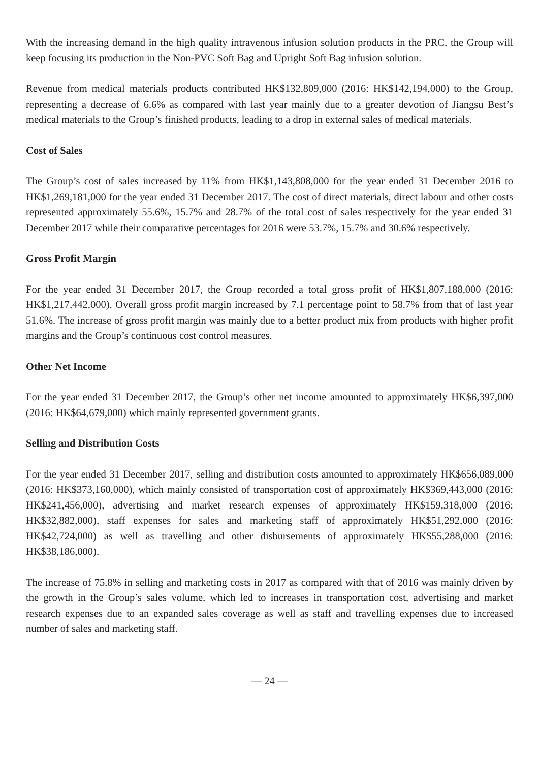With the increasing demand in the high quality intravenous infusion solution products in the PRC, the Group will keep focusing its production in the Non-PVC Soft Bag and Upright Soft Bag infusion solution.
Revenue from medical materials products contributed HK$132,809,000 (2016: HK$142,194,000) to the Group, representing a decrease of 6.6% as compared with last year mainly due to a greater devotion of Jiangsu Best’s medical materials to the Group’s finished products, leading to a drop in external sales of medical materials.
Cost of Sales
The Group’s cost of sales increased by 11% from HK$1,143,808,000 for the year ended 31 December 2016 to HK$1,269,181,000 for the year ended 31 December 2017. The cost of direct materials, direct labour and other costs represented approximately 55.6%, 15.7% and 28.7% of the total cost of sales respectively for the year ended 31 December 2017 while their comparative percentages for 2016 were 53.7%, 15.7% and 30.6% respectively.
Gross Profit Margin
For the year ended 31 December 2017, the Group recorded a total gross profit of HK$1,807,188,000 (2016: HK$1,217,442,000). Overall gross profit margin increased by 7.1 percentage point to 58.7% from that of last year 51.6%. The increase of gross profit margin was mainly due to a better product mix from products with higher profit margins and the Group’s continuous cost control measures.
Other Net Income
For the year ended 31 December 2017, the Group’s other net income amounted to approximately HK$6,397,000 (2016: HK$64,679,000) which mainly represented government grants.
Selling and Distribution Costs
For the year ended 31 December 2017, selling and distribution costs amounted to approximately HK$656,089,000 (2016: HK$373,160,000), which mainly consisted of transportation cost of approximately HK$369,443,000 (2016: HK$241,456,000), advertising and market research expenses of approximately HK$159,318,000 (2016: HK$32,882,000), staff expenses for sales and marketing staff of approximately HK$51,292,000 (2016: HK$42,724,000) as well as travelling and other disbursements of approximately HK$55,288,000 (2016: HK$38,186,000).
The increase of 75.8% in selling and marketing costs in 2017 as compared with that of 2016 was mainly driven by the growth in the Group’s sales volume, which led to increases in transportation cost, advertising and market research expenses due to an expanded sales coverage as well as staff and travelling expenses due to increased number of sales and marketing staff.
— 24 —